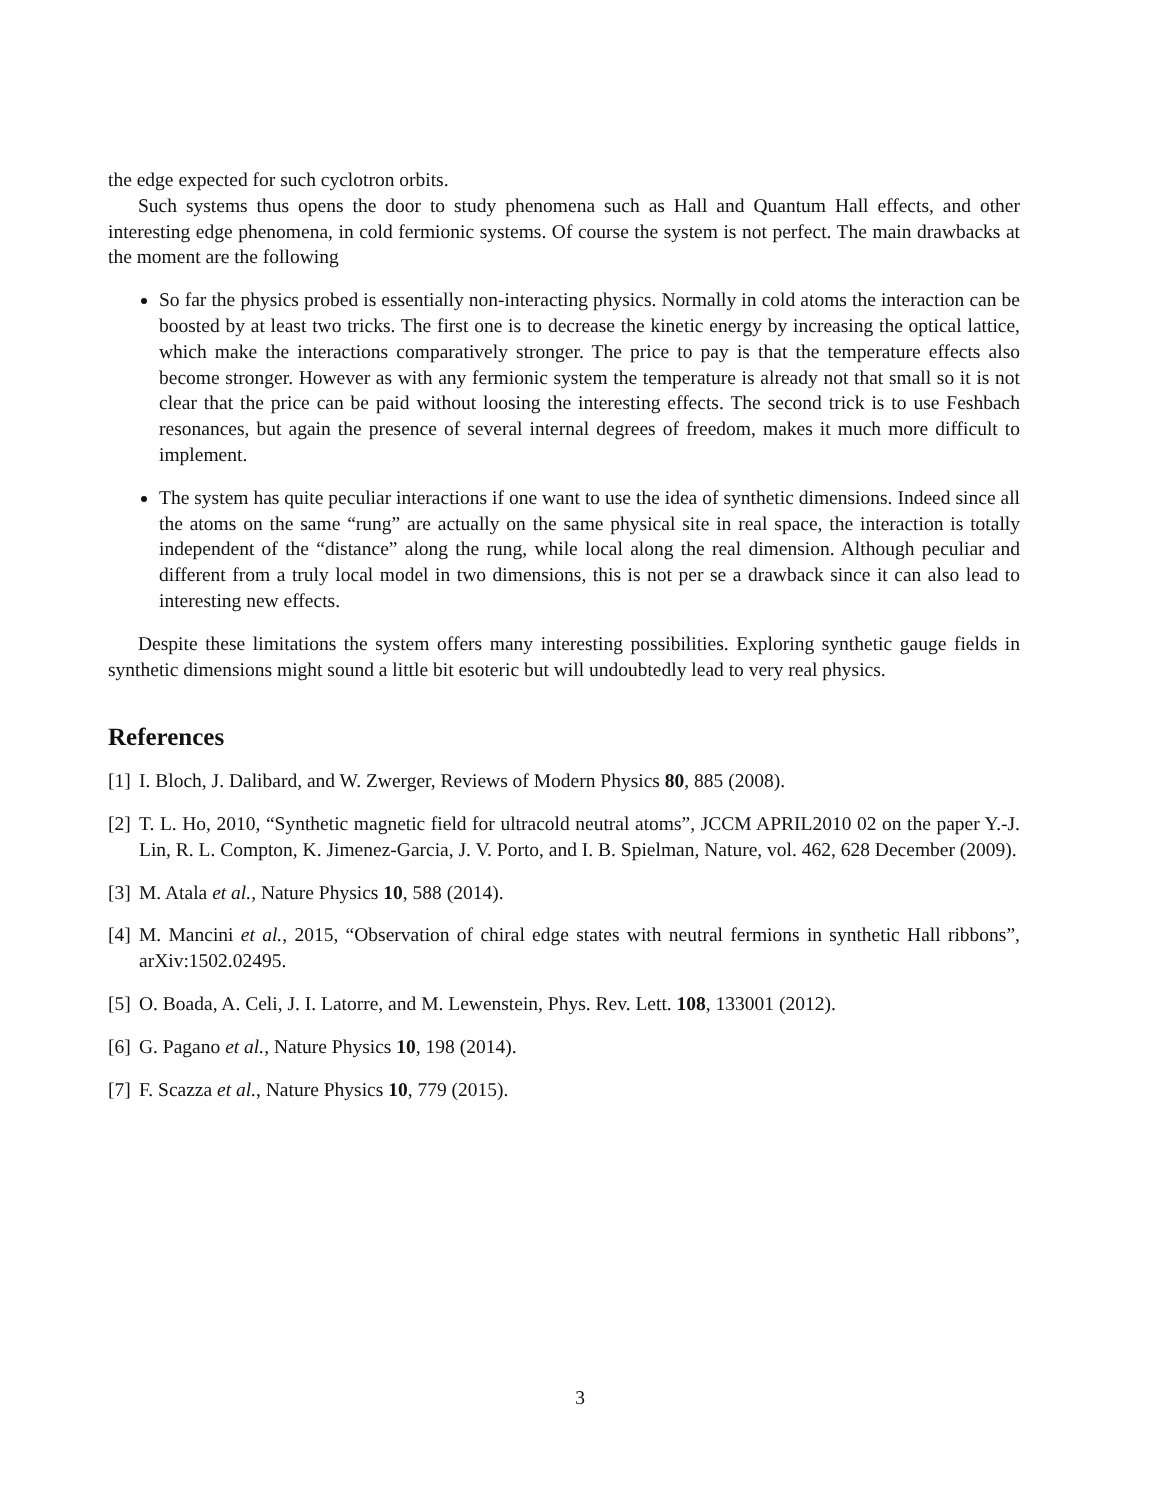the edge expected for such cyclotron orbits.
Such systems thus opens the door to study phenomena such as Hall and Quantum Hall effects, and other interesting edge phenomena, in cold fermionic systems. Of course the system is not perfect. The main drawbacks at the moment are the following
So far the physics probed is essentially non-interacting physics. Normally in cold atoms the interaction can be boosted by at least two tricks. The first one is to decrease the kinetic energy by increasing the optical lattice, which make the interactions comparatively stronger. The price to pay is that the temperature effects also become stronger. However as with any fermionic system the temperature is already not that small so it is not clear that the price can be paid without loosing the interesting effects. The second trick is to use Feshbach resonances, but again the presence of several internal degrees of freedom, makes it much more difficult to implement.
The system has quite peculiar interactions if one want to use the idea of synthetic dimensions. Indeed since all the atoms on the same “rung” are actually on the same physical site in real space, the interaction is totally independent of the “distance” along the rung, while local along the real dimension. Although peculiar and different from a truly local model in two dimensions, this is not per se a drawback since it can also lead to interesting new effects.
Despite these limitations the system offers many interesting possibilities. Exploring synthetic gauge fields in synthetic dimensions might sound a little bit esoteric but will undoubtedly lead to very real physics.
References
[1] I. Bloch, J. Dalibard, and W. Zwerger, Reviews of Modern Physics 80, 885 (2008).
[2] T. L. Ho, 2010, “Synthetic magnetic field for ultracold neutral atoms”, JCCM APRIL2010 02 on the paper Y.-J. Lin, R. L. Compton, K. Jimenez-Garcia, J. V. Porto, and I. B. Spielman, Nature, vol. 462, 628 December (2009).
[3] M. Atala et al., Nature Physics 10, 588 (2014).
[4] M. Mancini et al., 2015, “Observation of chiral edge states with neutral fermions in synthetic Hall ribbons”, arXiv:1502.02495.
[5] O. Boada, A. Celi, J. I. Latorre, and M. Lewenstein, Phys. Rev. Lett. 108, 133001 (2012).
[6] G. Pagano et al., Nature Physics 10, 198 (2014).
[7] F. Scazza et al., Nature Physics 10, 779 (2015).
3